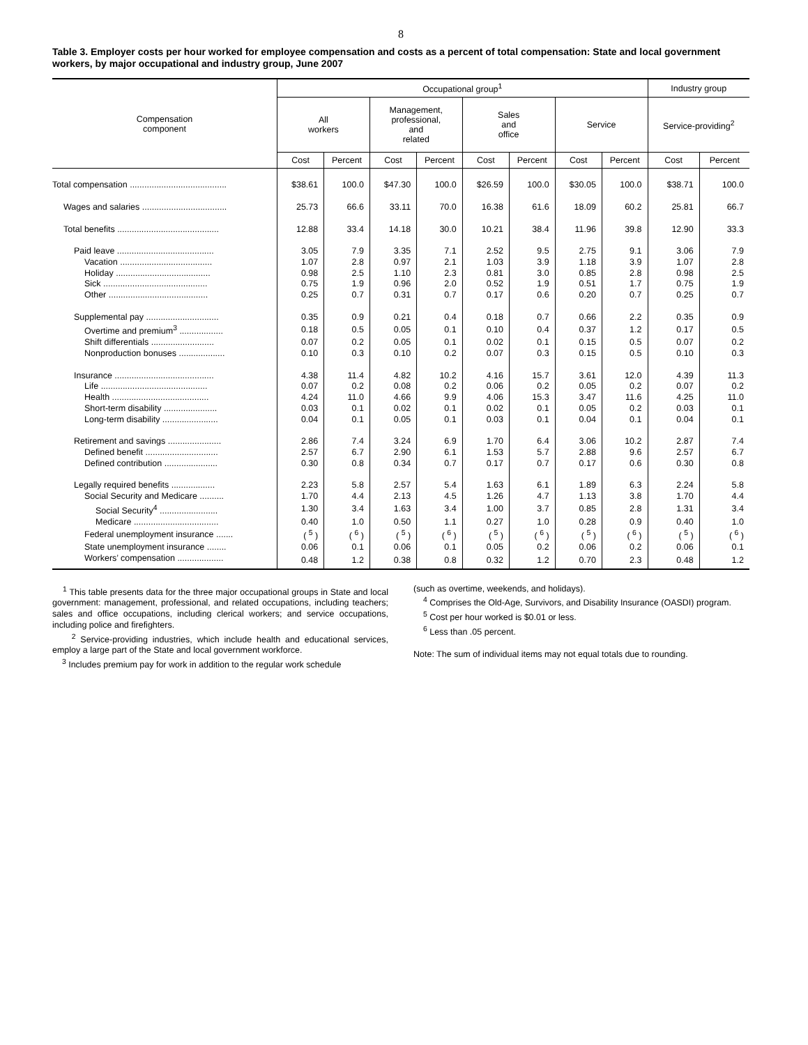8
Table 3. Employer costs per hour worked for employee compensation and costs as a percent of total compensation: State and local government workers, by major occupational and industry group, June 2007
| Compensation component | Occupational group<sup>1</sup> | | | | | | | | Industry group | |
| --- | --- | --- | --- | --- | --- | --- | --- | --- | --- | --- |
| | All workers | | Management, professional, and related | | Sales and office | | Service | | Service-providing<sup>2</sup> | |
| | Cost | Percent | Cost | Percent | Cost | Percent | Cost | Percent | Cost | Percent |
| Total compensation ........................................ | $38.61 | 100.0 | $47.30 | 100.0 | $26.59 | 100.0 | $30.05 | 100.0 | $38.71 | 100.0 |
| Wages and salaries ................................... | 25.73 | 66.6 | 33.11 | 70.0 | 16.38 | 61.6 | 18.09 | 60.2 | 25.81 | 66.7 |
| Total benefits .......................................... | 12.88 | 33.4 | 14.18 | 30.0 | 10.21 | 38.4 | 11.96 | 39.8 | 12.90 | 33.3 |
| Paid leave ........................................ | 3.05 | 7.9 | 3.35 | 7.1 | 2.52 | 9.5 | 2.75 | 9.1 | 3.06 | 7.9 |
| Vacation ...................................... | 1.07 | 2.8 | 0.97 | 2.1 | 1.03 | 3.9 | 1.18 | 3.9 | 1.07 | 2.8 |
| Holiday ....................................... | 0.98 | 2.5 | 1.10 | 2.3 | 0.81 | 3.0 | 0.85 | 2.8 | 0.98 | 2.5 |
| Sick ........................................... | 0.75 | 1.9 | 0.96 | 2.0 | 0.52 | 1.9 | 0.51 | 1.7 | 0.75 | 1.9 |
| Other ......................................... | 0.25 | 0.7 | 0.31 | 0.7 | 0.17 | 0.6 | 0.20 | 0.7 | 0.25 | 0.7 |
| Supplemental pay .............................. | 0.35 | 0.9 | 0.21 | 0.4 | 0.18 | 0.7 | 0.66 | 2.2 | 0.35 | 0.9 |
| Overtime and premium<sup>3</sup> .................. | 0.18 | 0.5 | 0.05 | 0.1 | 0.10 | 0.4 | 0.37 | 1.2 | 0.17 | 0.5 |
| Shift differentials .......................... | 0.07 | 0.2 | 0.05 | 0.1 | 0.02 | 0.1 | 0.15 | 0.5 | 0.07 | 0.2 |
| Nonproduction bonuses ................... | 0.10 | 0.3 | 0.10 | 0.2 | 0.07 | 0.3 | 0.15 | 0.5 | 0.10 | 0.3 |
| Insurance ......................................... | 4.38 | 11.4 | 4.82 | 10.2 | 4.16 | 15.7 | 3.61 | 12.0 | 4.39 | 11.3 |
| Life ............................................ | 0.07 | 0.2 | 0.08 | 0.2 | 0.06 | 0.2 | 0.05 | 0.2 | 0.07 | 0.2 |
| Health ........................................ | 4.24 | 11.0 | 4.66 | 9.9 | 4.06 | 15.3 | 3.47 | 11.6 | 4.25 | 11.0 |
| Short-term disability ...................... | 0.03 | 0.1 | 0.02 | 0.1 | 0.02 | 0.1 | 0.05 | 0.2 | 0.03 | 0.1 |
| Long-term disability ....................... | 0.04 | 0.1 | 0.05 | 0.1 | 0.03 | 0.1 | 0.04 | 0.1 | 0.04 | 0.1 |
| Retirement and savings ...................... | 2.86 | 7.4 | 3.24 | 6.9 | 1.70 | 6.4 | 3.06 | 10.2 | 2.87 | 7.4 |
| Defined benefit .............................. | 2.57 | 6.7 | 2.90 | 6.1 | 1.53 | 5.7 | 2.88 | 9.6 | 2.57 | 6.7 |
| Defined contribution ...................... | 0.30 | 0.8 | 0.34 | 0.7 | 0.17 | 0.7 | 0.17 | 0.6 | 0.30 | 0.8 |
| Legally required benefits .................. | 2.23 | 5.8 | 2.57 | 5.4 | 1.63 | 6.1 | 1.89 | 6.3 | 2.24 | 5.8 |
| Social Security and Medicare .......... | 1.70 | 4.4 | 2.13 | 4.5 | 1.26 | 4.7 | 1.13 | 3.8 | 1.70 | 4.4 |
| Social Security<sup>4</sup> ........................ | 1.30 | 3.4 | 1.63 | 3.4 | 1.00 | 3.7 | 0.85 | 2.8 | 1.31 | 3.4 |
| Medicare ................................... | 0.40 | 1.0 | 0.50 | 1.1 | 0.27 | 1.0 | 0.28 | 0.9 | 0.40 | 1.0 |
| Federal unemployment insurance ....... | ( <sup>5</sup> ) | ( <sup>6</sup> ) | ( <sup>5</sup> ) | ( <sup>6</sup> ) | ( <sup>5</sup> ) | ( <sup>6</sup> ) | ( <sup>5</sup> ) | ( <sup>6</sup> ) | ( <sup>5</sup> ) | ( <sup>6</sup> ) |
| State unemployment insurance ........ | 0.06 | 0.1 | 0.06 | 0.1 | 0.05 | 0.2 | 0.06 | 0.2 | 0.06 | 0.1 |
| Workers’ compensation ................... | 0.48 | 1.2 | 0.38 | 0.8 | 0.32 | 1.2 | 0.70 | 2.3 | 0.48 | 1.2 |
<sup>1</sup> This table presents data for the three major occupational groups in State and local government: management, professional, and related occupations, including teachers; sales and office occupations, including clerical workers; and service occupations, including police and firefighters.
<sup>2</sup> Service-providing industries, which include health and educational services, employ a large part of the State and local government workforce.
<sup>3</sup> Includes premium pay for work in addition to the regular work schedule
(such as overtime, weekends, and holidays).
<sup>4</sup> Comprises the Old-Age, Survivors, and Disability Insurance (OASDI) program.
<sup>5</sup> Cost per hour worked is $0.01 or less.
<sup>6</sup> Less than .05 percent.
Note: The sum of individual items may not equal totals due to rounding.